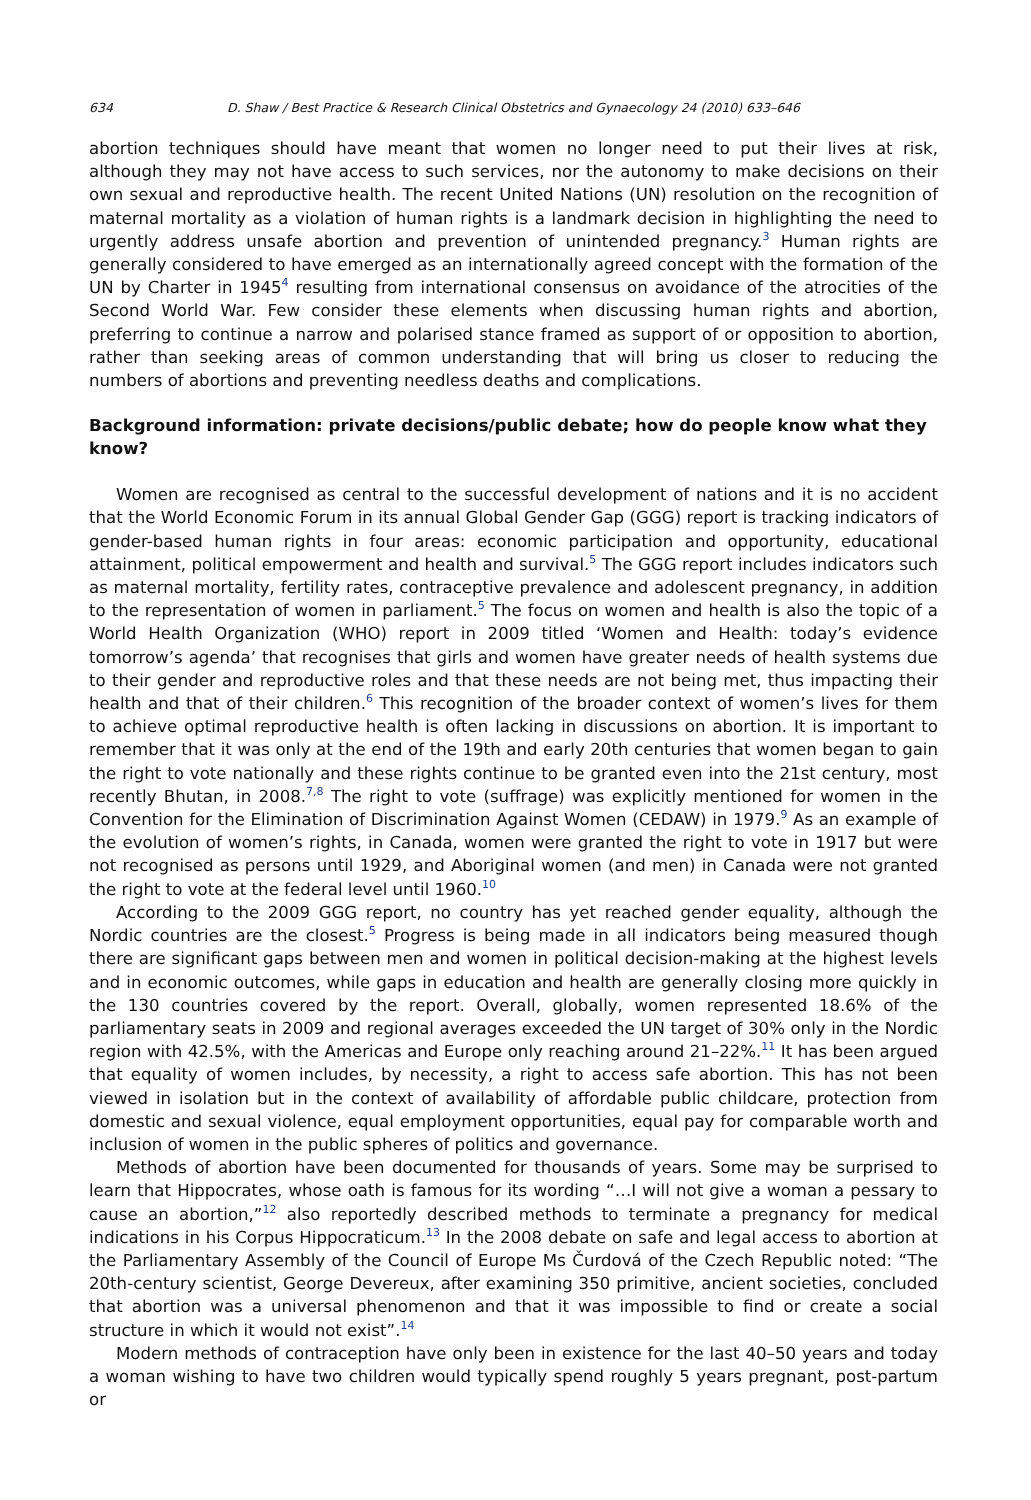634 D. Shaw / Best Practice & Research Clinical Obstetrics and Gynaecology 24 (2010) 633–646
abortion techniques should have meant that women no longer need to put their lives at risk, although they may not have access to such services, nor the autonomy to make decisions on their own sexual and reproductive health. The recent United Nations (UN) resolution on the recognition of maternal mortality as a violation of human rights is a landmark decision in highlighting the need to urgently address unsafe abortion and prevention of unintended pregnancy.<sup>3</sup> Human rights are generally considered to have emerged as an internationally agreed concept with the formation of the UN by Charter in 1945<sup>4</sup> resulting from international consensus on avoidance of the atrocities of the Second World War. Few consider these elements when discussing human rights and abortion, preferring to continue a narrow and polarised stance framed as support of or opposition to abortion, rather than seeking areas of common understanding that will bring us closer to reducing the numbers of abortions and preventing needless deaths and complications.
Background information: private decisions/public debate; how do people know what they know?
Women are recognised as central to the successful development of nations and it is no accident that the World Economic Forum in its annual Global Gender Gap (GGG) report is tracking indicators of gender-based human rights in four areas: economic participation and opportunity, educational attainment, political empowerment and health and survival.<sup>5</sup> The GGG report includes indicators such as maternal mortality, fertility rates, contraceptive prevalence and adolescent pregnancy, in addition to the representation of women in parliament.<sup>5</sup> The focus on women and health is also the topic of a World Health Organization (WHO) report in 2009 titled ‘Women and Health: today’s evidence tomorrow’s agenda’ that recognises that girls and women have greater needs of health systems due to their gender and reproductive roles and that these needs are not being met, thus impacting their health and that of their children.<sup>6</sup> This recognition of the broader context of women’s lives for them to achieve optimal reproductive health is often lacking in discussions on abortion. It is important to remember that it was only at the end of the 19th and early 20th centuries that women began to gain the right to vote nationally and these rights continue to be granted even into the 21st century, most recently Bhutan, in 2008.<sup>7,8</sup> The right to vote (suffrage) was explicitly mentioned for women in the Convention for the Elimination of Discrimination Against Women (CEDAW) in 1979.<sup>9</sup> As an example of the evolution of women’s rights, in Canada, women were granted the right to vote in 1917 but were not recognised as persons until 1929, and Aboriginal women (and men) in Canada were not granted the right to vote at the federal level until 1960.<sup>10</sup>
According to the 2009 GGG report, no country has yet reached gender equality, although the Nordic countries are the closest.<sup>5</sup> Progress is being made in all indicators being measured though there are significant gaps between men and women in political decision-making at the highest levels and in economic outcomes, while gaps in education and health are generally closing more quickly in the 130 countries covered by the report. Overall, globally, women represented 18.6% of the parliamentary seats in 2009 and regional averages exceeded the UN target of 30% only in the Nordic region with 42.5%, with the Americas and Europe only reaching around 21–22%.<sup>11</sup> It has been argued that equality of women includes, by necessity, a right to access safe abortion. This has not been viewed in isolation but in the context of availability of affordable public childcare, protection from domestic and sexual violence, equal employment opportunities, equal pay for comparable worth and inclusion of women in the public spheres of politics and governance.
Methods of abortion have been documented for thousands of years. Some may be surprised to learn that Hippocrates, whose oath is famous for its wording “…I will not give a woman a pessary to cause an abortion,”<sup>12</sup> also reportedly described methods to terminate a pregnancy for medical indications in his Corpus Hippocraticum.<sup>13</sup> In the 2008 debate on safe and legal access to abortion at the Parliamentary Assembly of the Council of Europe Ms Čurdová of the Czech Republic noted: “The 20th-century scientist, George Devereux, after examining 350 primitive, ancient societies, concluded that abortion was a universal phenomenon and that it was impossible to find or create a social structure in which it would not exist”.<sup>14</sup>
Modern methods of contraception have only been in existence for the last 40–50 years and today a woman wishing to have two children would typically spend roughly 5 years pregnant, post-partum or